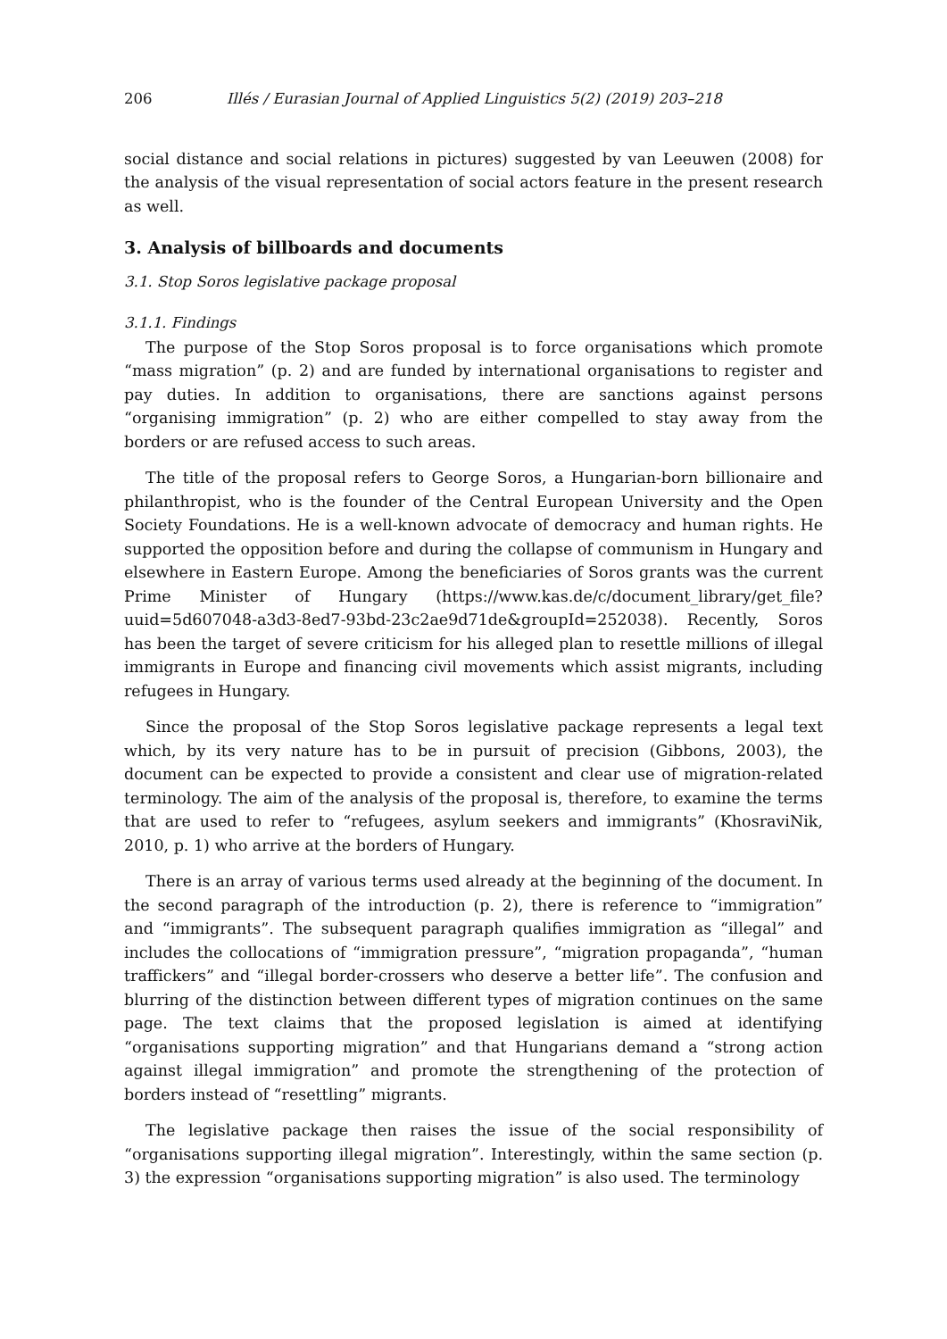206 Illés / Eurasian Journal of Applied Linguistics 5(2) (2019) 203–218
social distance and social relations in pictures) suggested by van Leeuwen (2008) for the analysis of the visual representation of social actors feature in the present research as well.
3. Analysis of billboards and documents
3.1. Stop Soros legislative package proposal
3.1.1. Findings
The purpose of the Stop Soros proposal is to force organisations which promote “mass migration” (p. 2) and are funded by international organisations to register and pay duties. In addition to organisations, there are sanctions against persons “organising immigration” (p. 2) who are either compelled to stay away from the borders or are refused access to such areas.
The title of the proposal refers to George Soros, a Hungarian-born billionaire and philanthropist, who is the founder of the Central European University and the Open Society Foundations. He is a well-known advocate of democracy and human rights. He supported the opposition before and during the collapse of communism in Hungary and elsewhere in Eastern Europe. Among the beneficiaries of Soros grants was the current Prime Minister of Hungary (https://www.kas.de/c/document_library/get_file?uuid=5d607048-a3d3-8ed7-93bd-23c2ae9d71de&groupId=252038). Recently, Soros has been the target of severe criticism for his alleged plan to resettle millions of illegal immigrants in Europe and financing civil movements which assist migrants, including refugees in Hungary.
Since the proposal of the Stop Soros legislative package represents a legal text which, by its very nature has to be in pursuit of precision (Gibbons, 2003), the document can be expected to provide a consistent and clear use of migration-related terminology. The aim of the analysis of the proposal is, therefore, to examine the terms that are used to refer to “refugees, asylum seekers and immigrants” (KhosraviNik, 2010, p. 1) who arrive at the borders of Hungary.
There is an array of various terms used already at the beginning of the document. In the second paragraph of the introduction (p. 2), there is reference to “immigration” and “immigrants”. The subsequent paragraph qualifies immigration as “illegal” and includes the collocations of “immigration pressure”, “migration propaganda”, “human traffickers” and “illegal border-crossers who deserve a better life”. The confusion and blurring of the distinction between different types of migration continues on the same page. The text claims that the proposed legislation is aimed at identifying “organisations supporting migration” and that Hungarians demand a “strong action against illegal immigration” and promote the strengthening of the protection of borders instead of “resettling” migrants.
The legislative package then raises the issue of the social responsibility of “organisations supporting illegal migration”. Interestingly, within the same section (p. 3) the expression “organisations supporting migration” is also used. The terminology